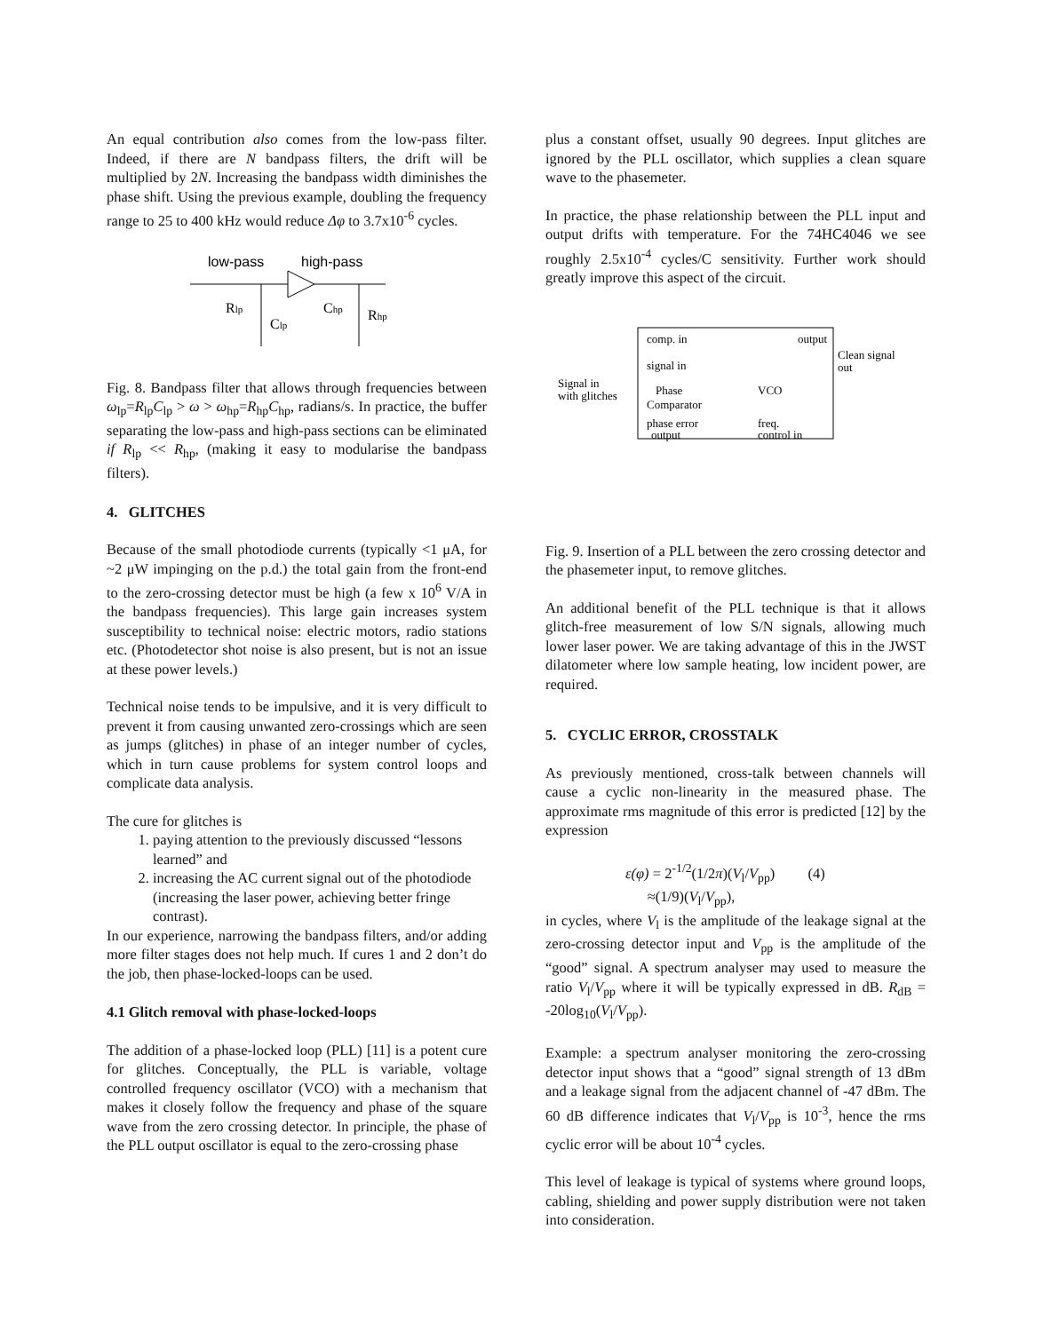An equal contribution also comes from the low-pass filter. Indeed, if there are N bandpass filters, the drift will be multiplied by 2N. Increasing the bandpass width diminishes the phase shift. Using the previous example, doubling the frequency range to 25 to 400 kHz would reduce Δφ to 3.7x10<sup>-6</sup> cycles.
low-pass
high-pass
Rlp
Clp
Chp
Rhp
Fig. 8. Bandpass filter that allows through frequencies between ω<sub>lp</sub>=R<sub>lp</sub>C<sub>lp</sub> > ω > ω<sub>hp</sub>=R<sub>hp</sub>C<sub>hp</sub>, radians/s. In practice, the buffer separating the low-pass and high-pass sections can be eliminated if R<sub>lp</sub> << R<sub>hp</sub>, (making it easy to modularise the bandpass filters).
4. GLITCHES
Because of the small photodiode currents (typically <1 μA, for ~2 μW impinging on the p.d.) the total gain from the front-end to the zero-crossing detector must be high (a few x 10<sup>6</sup> V/A in the bandpass frequencies). This large gain increases system susceptibility to technical noise: electric motors, radio stations etc. (Photodetector shot noise is also present, but is not an issue at these power levels.)
Technical noise tends to be impulsive, and it is very difficult to prevent it from causing unwanted zero-crossings which are seen as jumps (glitches) in phase of an integer number of cycles, which in turn cause problems for system control loops and complicate data analysis.
The cure for glitches is
1. paying attention to the previously discussed “lessons learned” and
2. increasing the AC current signal out of the photodiode (increasing the laser power, achieving better fringe contrast).
In our experience, narrowing the bandpass filters, and/or adding more filter stages does not help much. If cures 1 and 2 don’t do the job, then phase-locked-loops can be used.
4.1 Glitch removal with phase-locked-loops
The addition of a phase-locked loop (PLL) [11] is a potent cure for glitches. Conceptually, the PLL is variable, voltage controlled frequency oscillator (VCO) with a mechanism that makes it closely follow the frequency and phase of the square wave from the zero crossing detector. In principle, the phase of the PLL output oscillator is equal to the zero-crossing phase
plus a constant offset, usually 90 degrees. Input glitches are ignored by the PLL oscillator, which supplies a clean square wave to the phasemeter.
In practice, the phase relationship between the PLL input and output drifts with temperature. For the 74HC4046 we see roughly 2.5x10<sup>-4</sup> cycles/C sensitivity. Further work should greatly improve this aspect of the circuit.
comp. in
signal in
Phase
Comparator
phase error
output
output
VCO
freq.
control in
Signal in
with glitches
Clean signal
out
Fig. 9. Insertion of a PLL between the zero crossing detector and the phasemeter input, to remove glitches.
An additional benefit of the PLL technique is that it allows glitch-free measurement of low S/N signals, allowing much lower laser power. We are taking advantage of this in the JWST dilatometer where low sample heating, low incident power, are required.
5. CYCLIC ERROR, CROSSTALK
As previously mentioned, cross-talk between channels will cause a cyclic non-linearity in the measured phase. The approximate rms magnitude of this error is predicted [12] by the expression
ε(φ) = 2<sup>-1/2</sup>(1/2π)(V<sub>l</sub>/V<sub>pp</sub>) (4)
≈(1/9)(V<sub>l</sub>/V<sub>pp</sub>),
in cycles, where V<sub>l</sub> is the amplitude of the leakage signal at the zero-crossing detector input and V<sub>pp</sub> is the amplitude of the “good” signal. A spectrum analyser may used to measure the ratio V<sub>l</sub>/V<sub>pp</sub> where it will be typically expressed in dB. R<sub>dB</sub> = -20log<sub>10</sub>(V<sub>l</sub>/V<sub>pp</sub>).
Example: a spectrum analyser monitoring the zero-crossing detector input shows that a “good” signal strength of 13 dBm and a leakage signal from the adjacent channel of -47 dBm. The 60 dB difference indicates that V<sub>l</sub>/V<sub>pp</sub> is 10<sup>-3</sup>, hence the rms cyclic error will be about 10<sup>-4</sup> cycles.
This level of leakage is typical of systems where ground loops, cabling, shielding and power supply distribution were not taken into consideration.